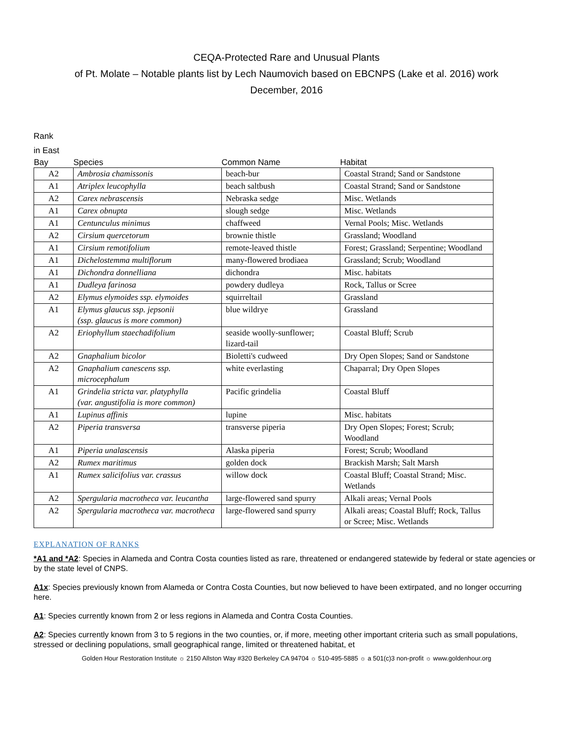CEQA-Protected Rare and Unusual Plants
of Pt. Molate – Notable plants list by Lech Naumovich based on EBCNPS (Lake et al. 2016) work
December, 2016
Rank
in East
| Bay | Species | Common Name | Habitat |
| --- | --- | --- | --- |
| A2 | Ambrosia chamissonis | beach-bur | Coastal Strand; Sand or Sandstone |
| A1 | Atriplex leucophylla | beach saltbush | Coastal Strand; Sand or Sandstone |
| A2 | Carex nebrascensis | Nebraska sedge | Misc. Wetlands |
| A1 | Carex obnupta | slough sedge | Misc. Wetlands |
| A1 | Centunculus minimus | chaffweed | Vernal Pools; Misc. Wetlands |
| A2 | Cirsium quercetorum | brownie thistle | Grassland; Woodland |
| A1 | Cirsium remotifolium | remote-leaved thistle | Forest; Grassland; Serpentine; Woodland |
| A1 | Dichelostemma multiflorum | many-flowered brodiaea | Grassland; Scrub; Woodland |
| A1 | Dichondra donnelliana | dichondra | Misc. habitats |
| A1 | Dudleya farinosa | powdery dudleya | Rock, Tallus or Scree |
| A2 | Elymus elymoides ssp. elymoides | squirreltail | Grassland |
| A1 | Elymus glaucus ssp. jepsonii (ssp. glaucus is more common) | blue wildrye | Grassland |
| A2 | Eriophyllum staechadifolium | seaside woolly-sunflower; lizard-tail | Coastal Bluff; Scrub |
| A2 | Gnaphalium bicolor | Bioletti's cudweed | Dry Open Slopes; Sand or Sandstone |
| A2 | Gnaphalium canescens ssp. microcephalum | white everlasting | Chaparral; Dry Open Slopes |
| A1 | Grindelia stricta var. platyphylla (var. angustifolia is more common) | Pacific grindelia | Coastal Bluff |
| A1 | Lupinus affinis | lupine | Misc. habitats |
| A2 | Piperia transversa | transverse piperia | Dry Open Slopes; Forest; Scrub; Woodland |
| A1 | Piperia unalascensis | Alaska piperia | Forest; Scrub; Woodland |
| A2 | Rumex maritimus | golden dock | Brackish Marsh; Salt Marsh |
| A1 | Rumex salicifolius var. crassus | willow dock | Coastal Bluff; Coastal Strand; Misc. Wetlands |
| A2 | Spergularia macrotheca var. leucantha | large-flowered sand spurry | Alkali areas; Vernal Pools |
| A2 | Spergularia macrotheca var. macrotheca | large-flowered sand spurry | Alkali areas; Coastal Bluff; Rock, Tallus or Scree; Misc. Wetlands |
EXPLANATION OF RANKS
*A1 and *A2: Species in Alameda and Contra Costa counties listed as rare, threatened or endangered statewide by federal or state agencies or by the state level of CNPS.
A1x: Species previously known from Alameda or Contra Costa Counties, but now believed to have been extirpated, and no longer occurring here.
A1: Species currently known from 2 or less regions in Alameda and Contra Costa Counties.
A2: Species currently known from 3 to 5 regions in the two counties, or, if more, meeting other important criteria such as small populations, stressed or declining populations, small geographical range, limited or threatened habitat, et
Golden Hour Restoration Institute ☼ 2150 Allston Way #320 Berkeley CA 94704 ☼ 510-495-5885 ☼ a 501(c)3 non-profit ☼ www.goldenhour.org